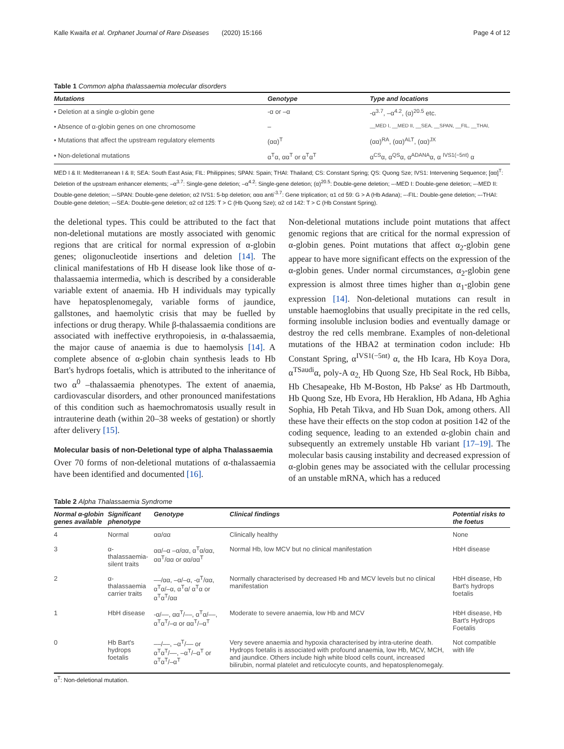Kalle Kwaifa et al. Orphanet Journal of Rare Diseases (2020) 15:166 Page 4 of 12
Table 1 Common alpha thalassaemia molecular disorders
| Mutations | Genotype | Type and locations |
| --- | --- | --- |
| • Deletion at a single α-globin gene | -α or –α | -α<sup>3.7</sup>, –α<sup>4.2</sup>, (α)<sup>20.5</sup> etc. |
| • Absence of α-globin genes on one chromosome | – | __MED I, __MED II, __SEA, __SPAN, __FIL, __THAI, |
| • Mutations that affect the upstream regulatory elements | (αα)<sup>T</sup> | (αα)<sup>RA</sup>, (αα)<sup>ALT</sup>, (αα)<sup>JX</sup> |
| • Non-deletional mutations | α<sup>T</sup>α, αα<sup>T</sup> or α<sup>T</sup>α<sup>T</sup> | α<sup>CS</sup>α, α<sup>QS</sup>α, α<sup>ADANA</sup>α, α <sup>IVS1(−5nt)</sup> α |
MED I & II: Mediterranean I & II; SEA: South East Asia; FIL: Philippines; SPAN: Spain; THAI: Thailand; CS: Constant Spring; QS: Quong Sze; IVS1: Intervening Sequence; [αα]<sup>T</sup>: Deletion of the upstream enhancer elements; –α<sup>3.7</sup>: Single-gene deletion; –α<sup>4.2</sup>: Single-gene deletion; (α)<sup>20.5</sup>: Double-gene deletion; –-MED I: Double-gene deletion; –-MED II: Double-gene deletion; –-SPAN: Double-gene deletion; α2 IVS1: 5-bp deletion; ααα anti<sup>-3.7</sup>: Gene triplication; α1 cd 59: G > A (Hb Adana); –-FIL: Double-gene deletion; –-THAI: Double-gene deletion; –-SEA: Double-gene deletion; α2 cd 125: T > C (Hb Quong Sze); α2 cd 142: T > C (Hb Constant Spring).
the deletional types. This could be attributed to the fact that non-deletional mutations are mostly associated with genomic regions that are critical for normal expression of α-globin genes; oligonucleotide insertions and deletion [14]. The clinical manifestations of Hb H disease look like those of α-thalassaemia intermedia, which is described by a considerable variable extent of anaemia. Hb H individuals may typically have hepatosplenomegaly, variable forms of jaundice, gallstones, and haemolytic crisis that may be fuelled by infections or drug therapy. While β-thalassaemia conditions are associated with ineffective erythropoiesis, in α-thalassaemia, the major cause of anaemia is due to haemolysis [14]. A complete absence of α-globin chain synthesis leads to Hb Bart's hydrops foetalis, which is attributed to the inheritance of two α<sup>0</sup> –thalassaemia phenotypes. The extent of anaemia, cardiovascular disorders, and other pronounced manifestations of this condition such as haemochromatosis usually result in intrauterine death (within 20–38 weeks of gestation) or shortly after delivery [15].
Molecular basis of non-Deletional type of alpha Thalassaemia
Over 70 forms of non-deletional mutations of α-thalassaemia have been identified and documented [16].
Non-deletional mutations include point mutations that affect genomic regions that are critical for the normal expression of α-globin genes. Point mutations that affect α<sub>2</sub>-globin gene appear to have more significant effects on the expression of the α-globin genes. Under normal circumstances, α<sub>2</sub>-globin gene expression is almost three times higher than α<sub>1</sub>-globin gene expression [14]. Non-deletional mutations can result in unstable haemoglobins that usually precipitate in the red cells, forming insoluble inclusion bodies and eventually damage or destroy the red cells membrane. Examples of non-deletional mutations of the HBA2 at termination codon include: Hb Constant Spring, α<sup>IVS1(−5nt)</sup> α, the Hb Icara, Hb Koya Dora, α<sup>TSaudi</sup>α, poly-A α<sub>2,</sub> Hb Quong Sze, Hb Seal Rock, Hb Bibba, Hb Chesapeake, Hb M-Boston, Hb Pakse′ as Hb Dartmouth, Hb Quong Sze, Hb Evora, Hb Heraklion, Hb Adana, Hb Aghia Sophia, Hb Petah Tikva, and Hb Suan Dok, among others. All these have their effects on the stop codon at position 142 of the coding sequence, leading to an extended α-globin chain and subsequently an extremely unstable Hb variant [17–19]. The molecular basis causing instability and decreased expression of α-globin genes may be associated with the cellular processing of an unstable mRNA, which has a reduced
Table 2 Alpha Thalassaemia Syndrome
| Normal α-globin genes available | Significant phenotype | Genotype | Clinical findings | Potential risks to the foetus |
| --- | --- | --- | --- | --- |
| 4 | Normal | αα/αα | Clinically healthy | None |
| 3 | α-thalassaemia-silent traits | αα/–α –α/αα, α<sup>T</sup>α/αα, αα<sup>T</sup>/αα or αα/αα<sup>T</sup> | Normal Hb, low MCV but no clinical manifestation | HbH disease |
| 2 | α-thalassaemia carrier traits | ––/αα, –α/–α, -α<sup>T</sup>/αα, α<sup>T</sup>α/–α, α<sup>T</sup>α/ α<sup>T</sup>α or α<sup>T</sup>α<sup>T</sup>/αα | Normally characterised by decreased Hb and MCV levels but no clinical manifestation | HbH disease, Hb Bart's hydrops foetalis |
| 1 | HbH disease | -α/––, αα<sup>T</sup>/––, α<sup>T</sup>α/––, α<sup>T</sup>α<sup>T</sup>/–α or αα<sup>T</sup>/–α<sup>T</sup> | Moderate to severe anaemia, low Hb and MCV | HbH disease, Hb Bart's Hydrops Foetalis |
| 0 | Hb Bart's hydrops foetalis | ––/––, –α<sup>T</sup>/–– or α<sup>T</sup>α<sup>T</sup>/––, –α<sup>T</sup>/–α<sup>T</sup> or α<sup>T</sup>α<sup>T</sup>/–α<sup>T</sup> | Very severe anaemia and hypoxia characterised by intra-uterine death. Hydrops foetalis is associated with profound anaemia, low Hb, MCV, MCH, and jaundice. Others include high white blood cells count, increased bilirubin, normal platelet and reticulocyte counts, and hepatosplenomegaly. | Not compatible with life |
α<sup>T</sup>: Non-deletional mutation.